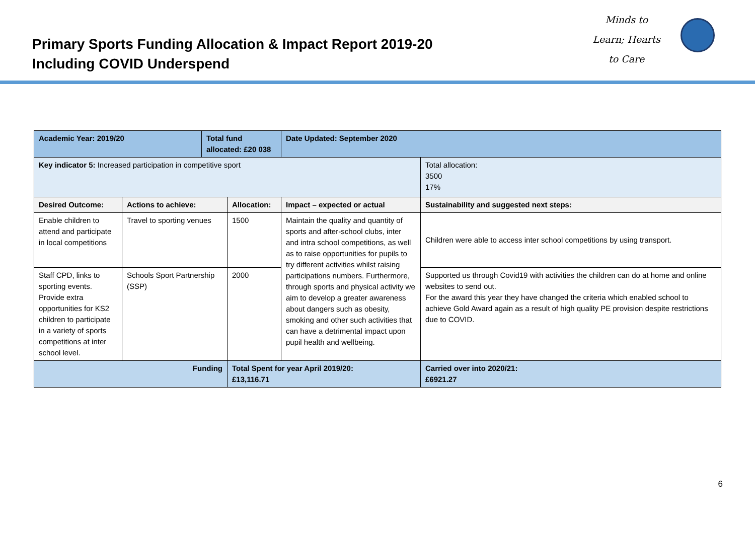Primary Sports Funding Allocation & Impact Report 2019-20
Including COVID Underspend
Minds to
Learn; Hearts
to Care
| Academic Year: 2019/20 | | Total fund allocated: £20 038 | | Date Updated: September 2020 | |
| --- | --- | --- | --- | --- | --- |
| Key indicator 5: Increased participation in competitive sport | | | | | Total allocation: 3500 17% |
| Desired Outcome: | Actions to achieve: | | Allocation: | Impact – expected or actual | Sustainability and suggested next steps: |
| Enable children to attend and participate in local competitions | Travel to sporting venues | | 1500 | Maintain the quality and quantity of sports and after-school clubs, inter and intra school competitions, as well as to raise opportunities for pupils to try different activities whilst raising participations numbers. Furthermore, through sports and physical activity we aim to develop a greater awareness about dangers such as obesity, smoking and other such activities that can have a detrimental impact upon pupil health and wellbeing. | Children were able to access inter school competitions by using transport. |
| Staff CPD, links to sporting events. Provide extra opportunities for KS2 children to participate in a variety of sports competitions at inter school level. | Schools Sport Partnership (SSP) | | 2000 | | Supported us through Covid19 with activities the children can do at home and online websites to send out. For the award this year they have changed the criteria which enabled school to achieve Gold Award again as a result of high quality PE provision despite restrictions due to COVID. |
| Funding | | | Total Spent for year April 2019/20: £13,116.71 | | Carried over into 2020/21: £6921.27 |
6